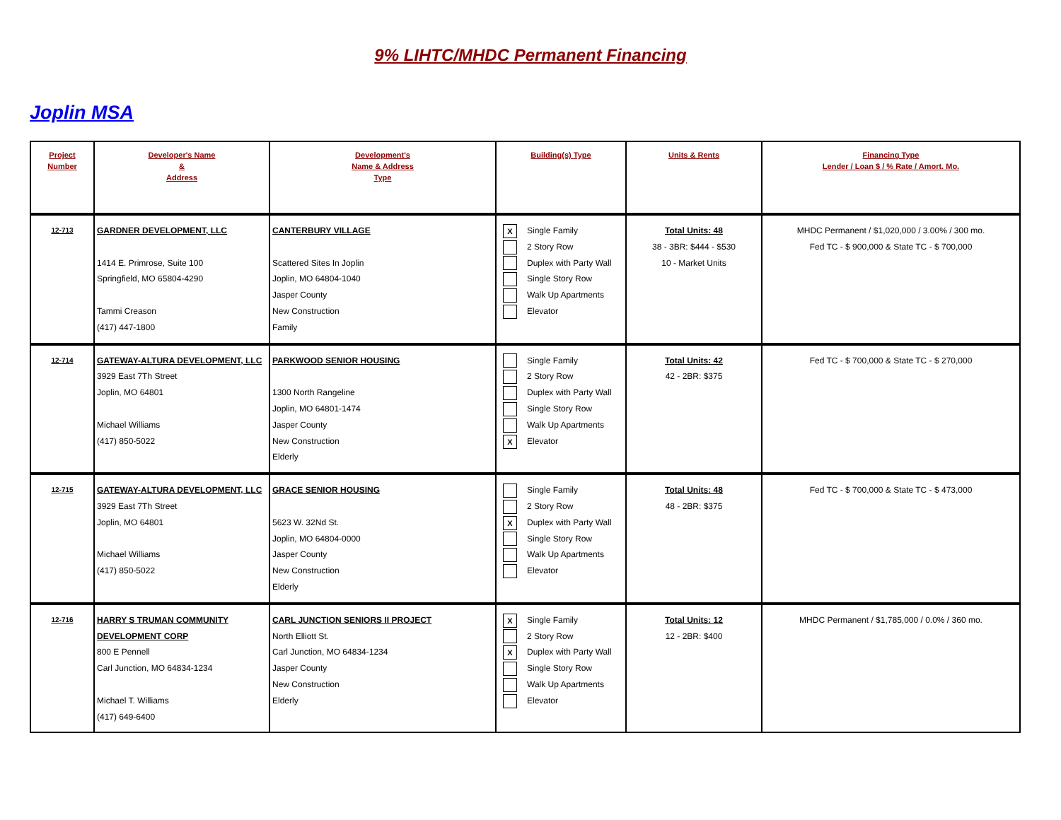9% LIHTC/MHDC Permanent Financing
Joplin MSA
| Project Number | Developer's Name & Address | Development's Name & Address Type | Building(s) Type | Units & Rents | Financing Type Lender / Loan $ / % Rate / Amort. Mo. |
| --- | --- | --- | --- | --- | --- |
| 12-713 | GARDNER DEVELOPMENT, LLC 1414 E. Primrose, Suite 100 Springfield, MO 65804-4290 Tammi Creason (417) 447-1800 | CANTERBURY VILLAGE Scattered Sites In Joplin Joplin, MO 64804-1040 Jasper County New Construction Family | X Single Family 2 Story Row Duplex with Party Wall Single Story Row Walk Up Apartments Elevator | Total Units: 48 38 - 3BR: $444 - $530 10 - Market Units | MHDC Permanent / $1,020,000 / 3.00% / 300 mo. Fed TC - $ 900,000 & State TC - $ 700,000 |
| 12-714 | GATEWAY-ALTURA DEVELOPMENT, LLC 3929 East 7Th Street Joplin, MO 64801 Michael Williams (417) 850-5022 | PARKWOOD SENIOR HOUSING 1300 North Rangeline Joplin, MO 64801-1474 Jasper County New Construction Elderly | Single Family 2 Story Row Duplex with Party Wall Single Story Row Walk Up Apartments X Elevator | Total Units: 42 42 - 2BR: $375 | Fed TC - $ 700,000 & State TC - $ 270,000 |
| 12-715 | GATEWAY-ALTURA DEVELOPMENT, LLC 3929 East 7Th Street Joplin, MO 64801 Michael Williams (417) 850-5022 | GRACE SENIOR HOUSING 5623 W. 32Nd St. Joplin, MO 64804-0000 Jasper County New Construction Elderly | Single Family 2 Story Row X Duplex with Party Wall Single Story Row Walk Up Apartments Elevator | Total Units: 48 48 - 2BR: $375 | Fed TC - $ 700,000 & State TC - $ 473,000 |
| 12-716 | HARRY S TRUMAN COMMUNITY DEVELOPMENT CORP 800 E Pennell Carl Junction, MO 64834-1234 Michael T. Williams (417) 649-6400 | CARL JUNCTION SENIORS II PROJECT North Elliott St. Carl Junction, MO 64834-1234 Jasper County New Construction Elderly | X Single Family 2 Story Row X Duplex with Party Wall Single Story Row Walk Up Apartments Elevator | Total Units: 12 12 - 2BR: $400 | MHDC Permanent / $1,785,000 / 0.0% / 360 mo. |